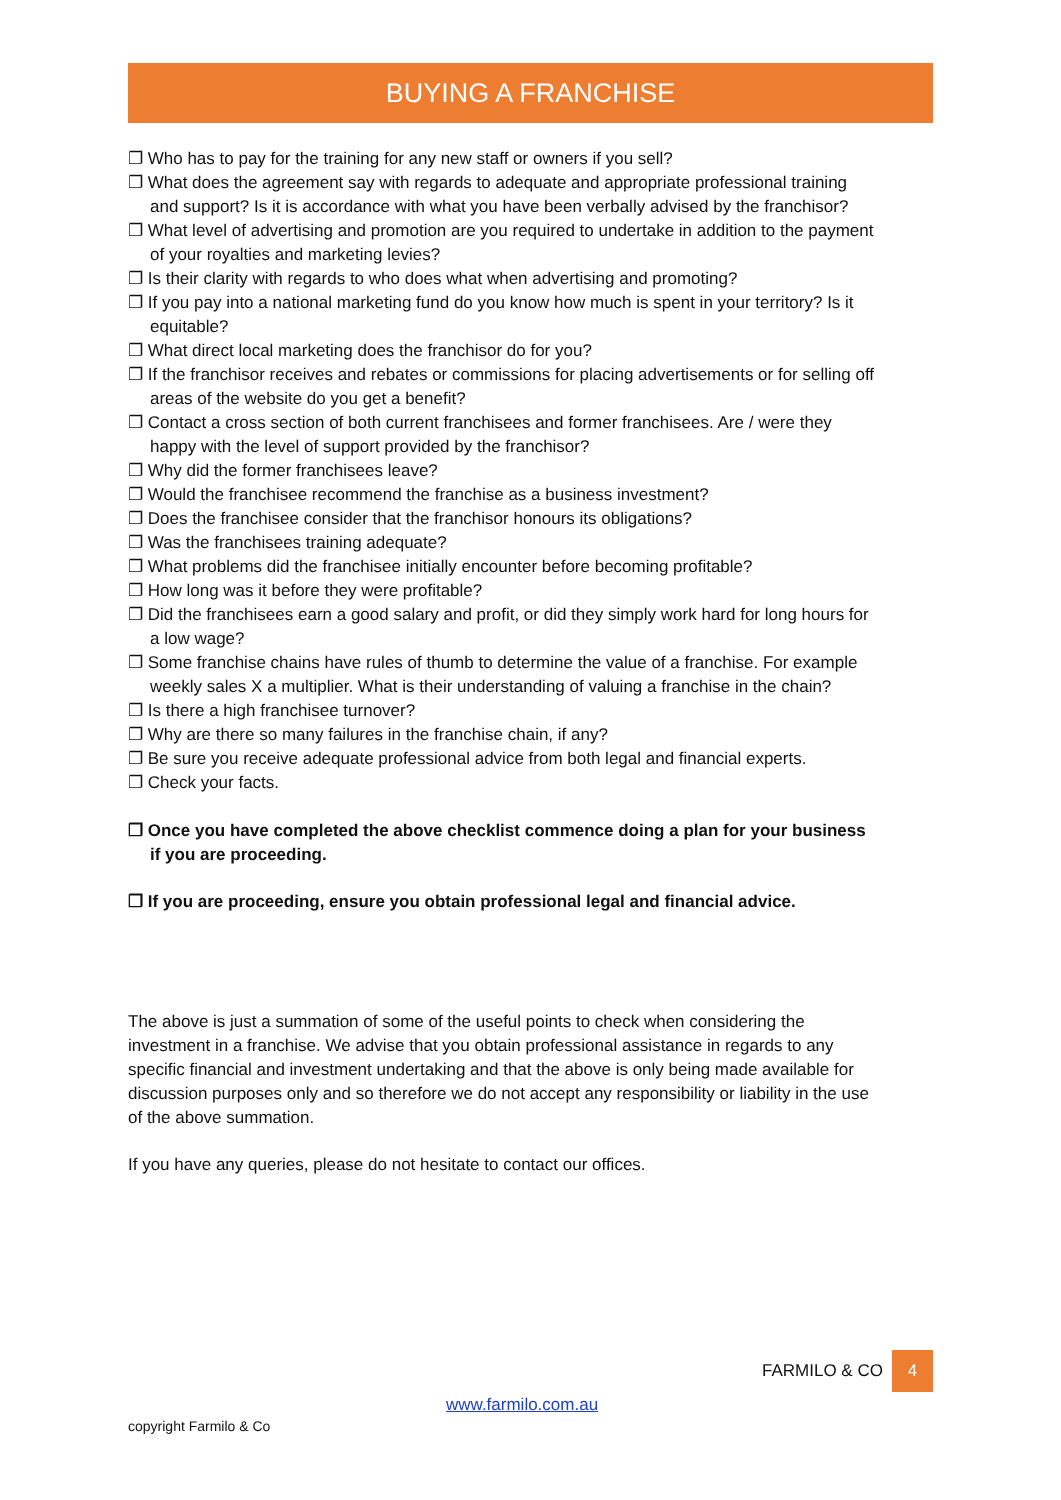BUYING A FRANCHISE
❐ Who has to pay for the training for any new staff or owners if you sell?
❐ What does the agreement say with regards to adequate and appropriate professional training and support? Is it is accordance with what you have been verbally advised by the franchisor?
❐ What level of advertising and promotion are you required to undertake in addition to the payment of your royalties and marketing levies?
❐ Is their clarity with regards to who does what when advertising and promoting?
❐ If you pay into a national marketing fund do you know how much is spent in your territory? Is it equitable?
❐ What direct local marketing does the franchisor do for you?
❐ If the franchisor receives and rebates or commissions for placing advertisements or for selling off areas of the website do you get a benefit?
❐ Contact a cross section of both current franchisees and former franchisees. Are / were they happy with the level of support provided by the franchisor?
❐ Why did the former franchisees leave?
❐ Would the franchisee recommend the franchise as a business investment?
❐ Does the franchisee consider that the franchisor honours its obligations?
❐ Was the franchisees training adequate?
❐ What problems did the franchisee initially encounter before becoming profitable?
❐ How long was it before they were profitable?
❐ Did the franchisees earn a good salary and profit, or did they simply work hard for long hours for a low wage?
❐ Some franchise chains have rules of thumb to determine the value of a franchise. For example weekly sales X a multiplier. What is their understanding of valuing a franchise in the chain?
❐ Is there a high franchisee turnover?
❐ Why are there so many failures in the franchise chain, if any?
❐ Be sure you receive adequate professional advice from both legal and financial experts.
❐ Check your facts.
❐ Once you have completed the above checklist commence doing a plan for your business if you are proceeding.
❐ If you are proceeding, ensure you obtain professional legal and financial advice.
The above is just a summation of some of the useful points to check when considering the investment in a franchise. We advise that you obtain professional assistance in regards to any specific financial and investment undertaking and that the above is only being made available for discussion purposes only and so therefore we do not accept any responsibility or liability in the use of the above summation.
If you have any queries, please do not hesitate to contact our offices.
FARMILO & CO 4
www.farmilo.com.au
copyright Farmilo & Co